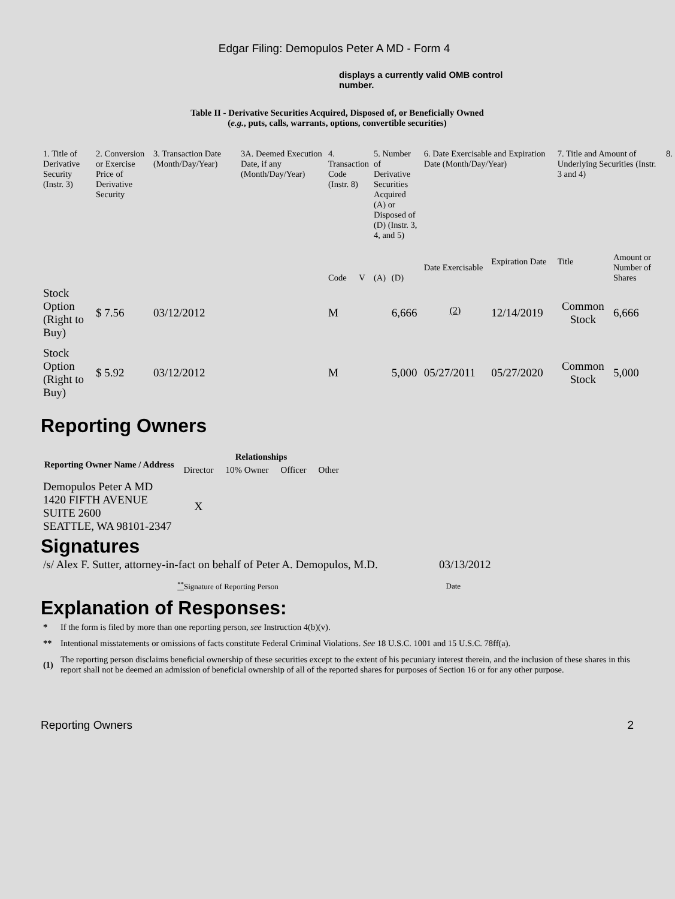Edgar Filing: Demopulos Peter A MD - Form 4
displays a currently valid OMB control number.
Table II - Derivative Securities Acquired, Disposed of, or Beneficially Owned
(e.g., puts, calls, warrants, options, convertible securities)
| 1. Title of Derivative Security (Instr. 3) | 2. Conversion or Exercise Price of Derivative Security | 3. Transaction Date (Month/Day/Year) | 3A. Deemed Execution Date, if any (Month/Day/Year) | 4. Transaction Code (Instr. 8) | | 5. Number of Derivative Securities Acquired (A) or Disposed of (D) (Instr. 3, 4, and 5) | | 6. Date Exercisable and Expiration Date (Month/Day/Year) | | 7. Title and Amount of Underlying Securities (Instr. 3 and 4) | | 8. |
| | | | | Code | V | (A) | (D) | Date Exercisable | Expiration Date | Title | Amount or Number of Shares | |
| Stock Option (Right to Buy) | $ 7.56 | 03/12/2012 | | M | | | 6,666 | <sup>(2)</sup> | 12/14/2019 | Common Stock | 6,666 | |
| Stock Option (Right to Buy) | $ 5.92 | 03/12/2012 | | M | | | 5,000 | 05/27/2011 | 05/27/2020 | Common Stock | 5,000 | |
Reporting Owners
| Reporting Owner Name / Address | Relationships | | | |
| --- | --- | --- | --- | --- |
| | Director | 10% Owner | Officer | Other |
| Demopulos Peter A MD 1420 FIFTH AVENUE SUITE 2600 SEATTLE, WA 98101-2347 | X | | | |
Signatures
| /s/ Alex F. Sutter, attorney-in-fact on behalf of Peter A. Demopulos, M.D. | 03/13/2012 |
| <sup>**</sup> Signature of Reporting Person | Date |
Explanation of Responses:
| * | If the form is filed by more than one reporting person, see Instruction 4(b)(v). |
| ** | Intentional misstatements or omissions of facts constitute Federal Criminal Violations. See 18 U.S.C. 1001 and 15 U.S.C. 78ff(a). |
| (1) | The reporting person disclaims beneficial ownership of these securities except to the extent of his pecuniary interest therein, and the inclusion of these shares in this report shall not be deemed an admission of beneficial ownership of all of the reported shares for purposes of Section 16 or for any other purpose. |
Reporting Owners 2